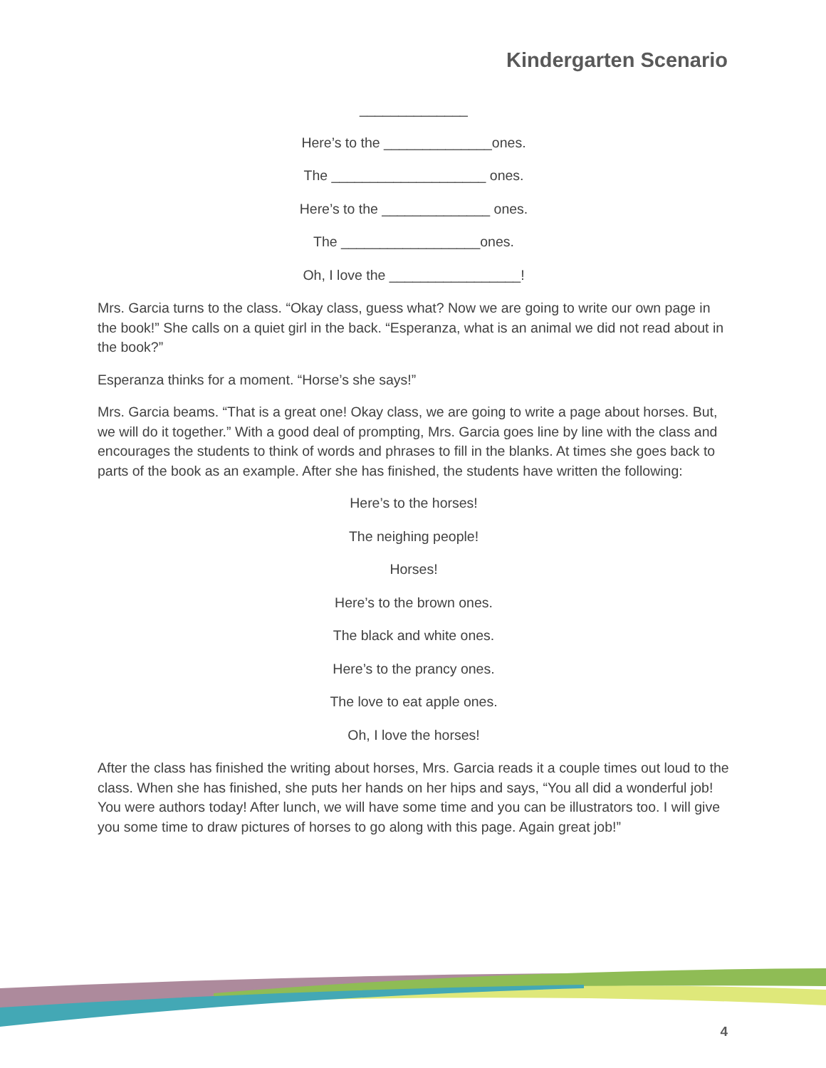Kindergarten Scenario
______________
Here’s to the ______________ones.
The ____________________ ones.
Here’s to the ______________ ones.
The __________________ones.
Oh, I love the _________________!
Mrs. Garcia turns to the class. “Okay class, guess what? Now we are going to write our own page in the book!” She calls on a quiet girl in the back. “Esperanza, what is an animal we did not read about in the book?”
Esperanza thinks for a moment. “Horse’s she says!”
Mrs. Garcia beams. “That is a great one! Okay class, we are going to write a page about horses. But, we will do it together.” With a good deal of prompting, Mrs. Garcia goes line by line with the class and encourages the students to think of words and phrases to fill in the blanks. At times she goes back to parts of the book as an example. After she has finished, the students have written the following:
Here’s to the horses!
The neighing people!
Horses!
Here’s to the brown ones.
The black and white ones.
Here’s to the prancy ones.
The love to eat apple ones.
Oh, I love the horses!
After the class has finished the writing about horses, Mrs. Garcia reads it a couple times out loud to the class. When she has finished, she puts her hands on her hips and says, “You all did a wonderful job! You were authors today! After lunch, we will have some time and you can be illustrators too. I will give you some time to draw pictures of horses to go along with this page. Again great job!”
4